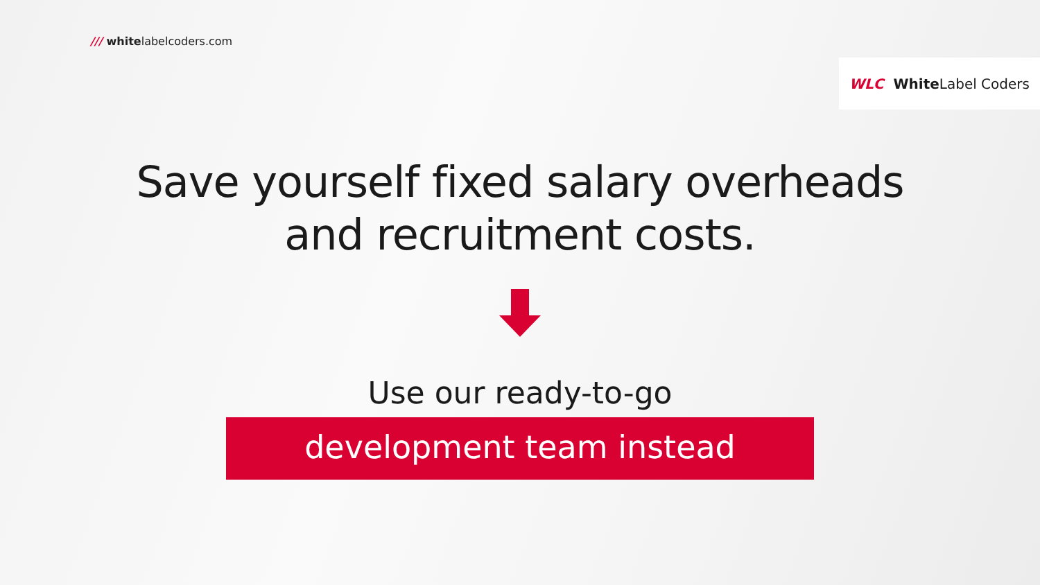/// whitelabelcoders.com
WLC White Label Coders
Save yourself fixed salary overheads
and recruitment costs.
Use our ready-to-go
development team instead